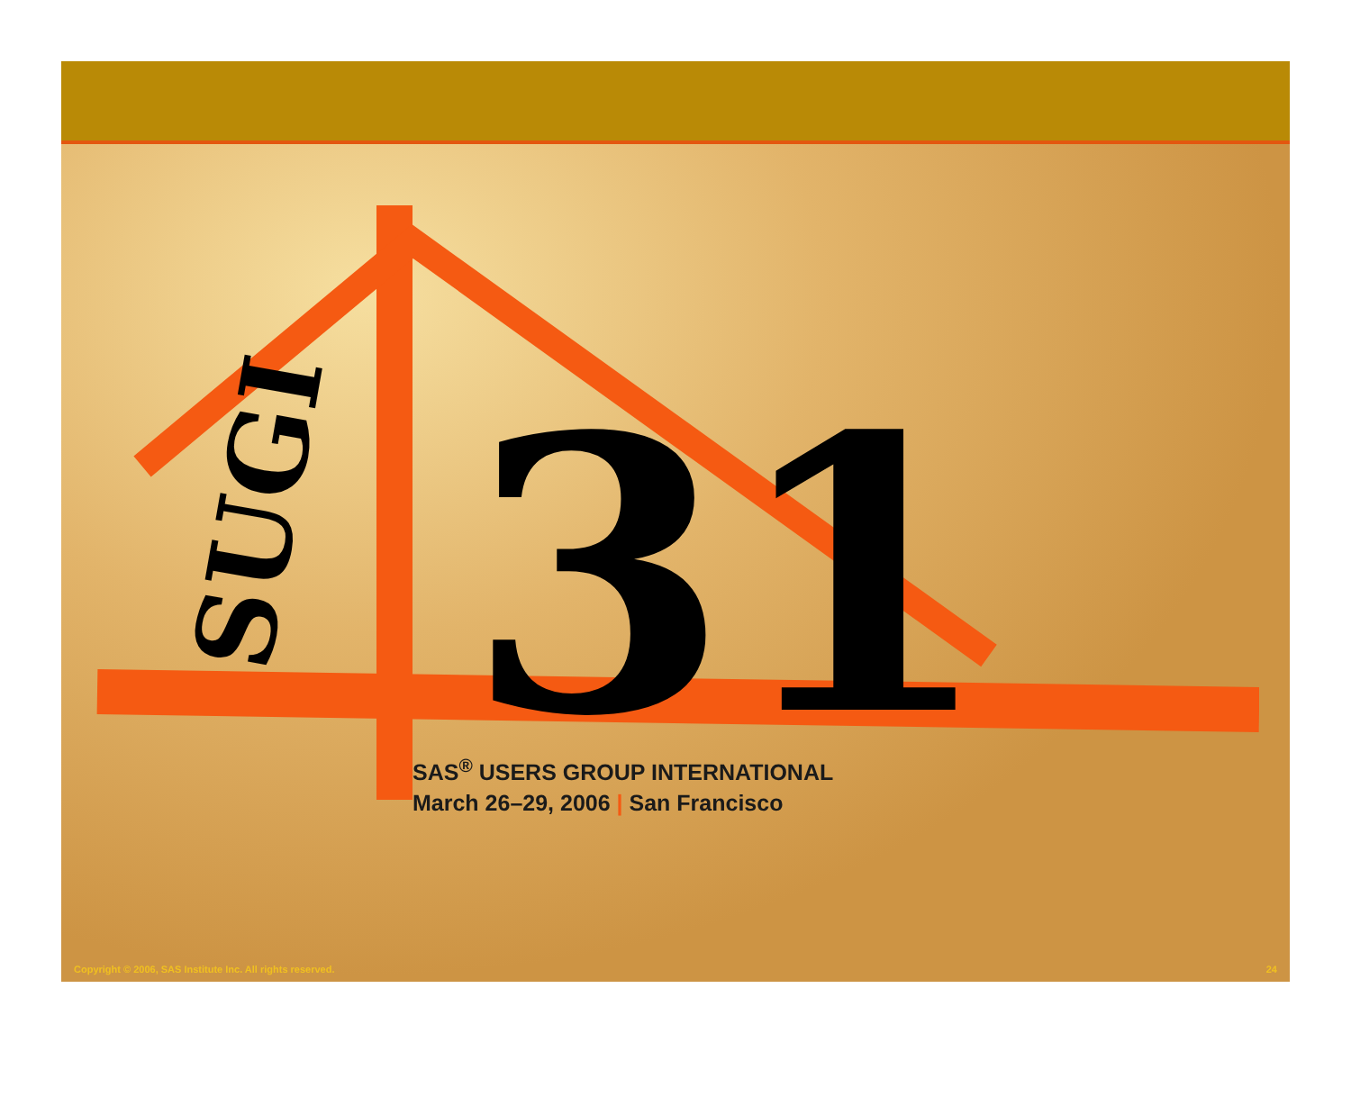SUGI
31
SAS<sup>®</sup> USERS GROUP INTERNATIONAL
March 26–29, 2006 | San Francisco
Copyright © 2006, SAS Institute Inc. All rights reserved. 24